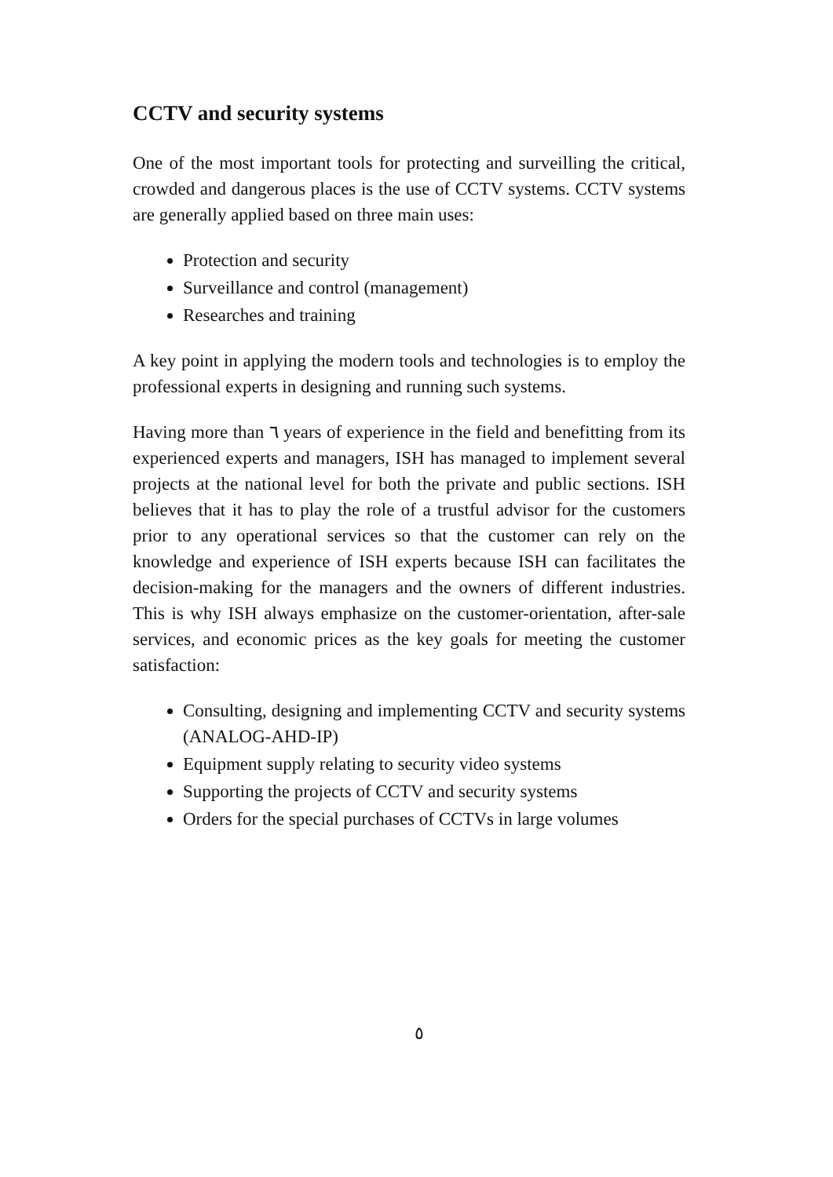CCTV and security systems
One of the most important tools for protecting and surveilling the critical, crowded and dangerous places is the use of CCTV systems. CCTV systems are generally applied based on three main uses:
Protection and security
Surveillance and control (management)
Researches and training
A key point in applying the modern tools and technologies is to employ the professional experts in designing and running such systems.
Having more than ٦ years of experience in the field and benefitting from its experienced experts and managers, ISH has managed to implement several projects at the national level for both the private and public sections. ISH believes that it has to play the role of a trustful advisor for the customers prior to any operational services so that the customer can rely on the knowledge and experience of ISH experts because ISH can facilitates the decision-making for the managers and the owners of different industries. This is why ISH always emphasize on the customer-orientation, after-sale services, and economic prices as the key goals for meeting the customer satisfaction:
Consulting, designing and implementing CCTV and security systems (ANALOG-AHD-IP)
Equipment supply relating to security video systems
Supporting the projects of CCTV and security systems
Orders for the special purchases of CCTVs in large volumes
٥